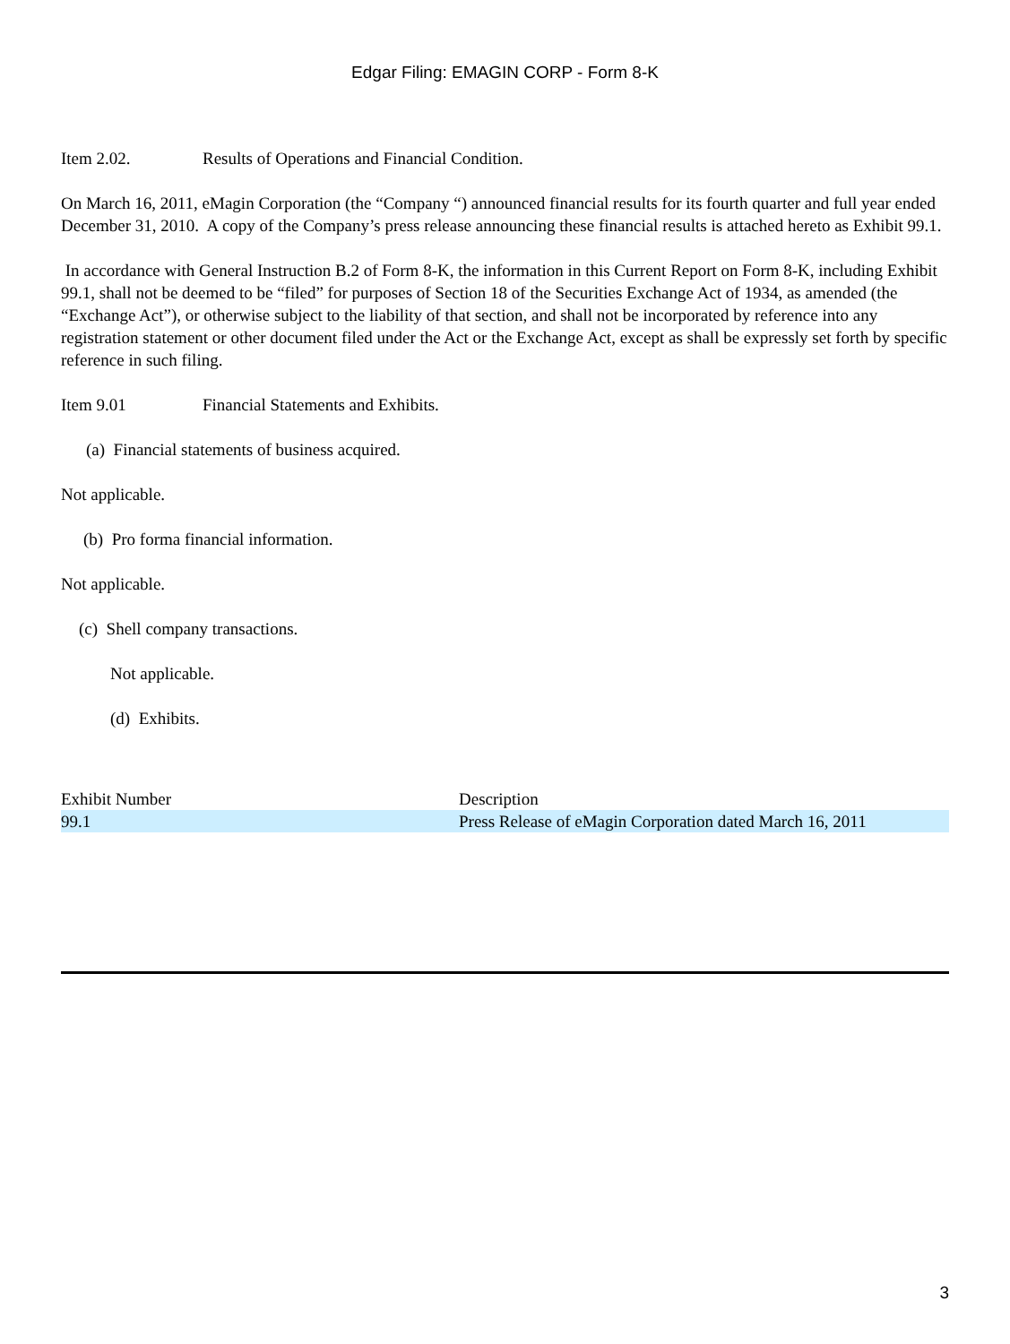Edgar Filing: EMAGIN CORP - Form 8-K
Item 2.02. Results of Operations and Financial Condition.
On March 16, 2011, eMagin Corporation (the “Company “) announced financial results for its fourth quarter and full year ended December 31, 2010. A copy of the Company’s press release announcing these financial results is attached hereto as Exhibit 99.1.
In accordance with General Instruction B.2 of Form 8-K, the information in this Current Report on Form 8-K, including Exhibit 99.1, shall not be deemed to be “filed” for purposes of Section 18 of the Securities Exchange Act of 1934, as amended (the “Exchange Act”), or otherwise subject to the liability of that section, and shall not be incorporated by reference into any registration statement or other document filed under the Act or the Exchange Act, except as shall be expressly set forth by specific reference in such filing.
Item 9.01 Financial Statements and Exhibits.
(a) Financial statements of business acquired.
Not applicable.
(b) Pro forma financial information.
Not applicable.
(c) Shell company transactions.
Not applicable.
(d) Exhibits.
| Exhibit Number | Description |
| 99.1 | Press Release of eMagin Corporation dated March 16, 2011 |
3